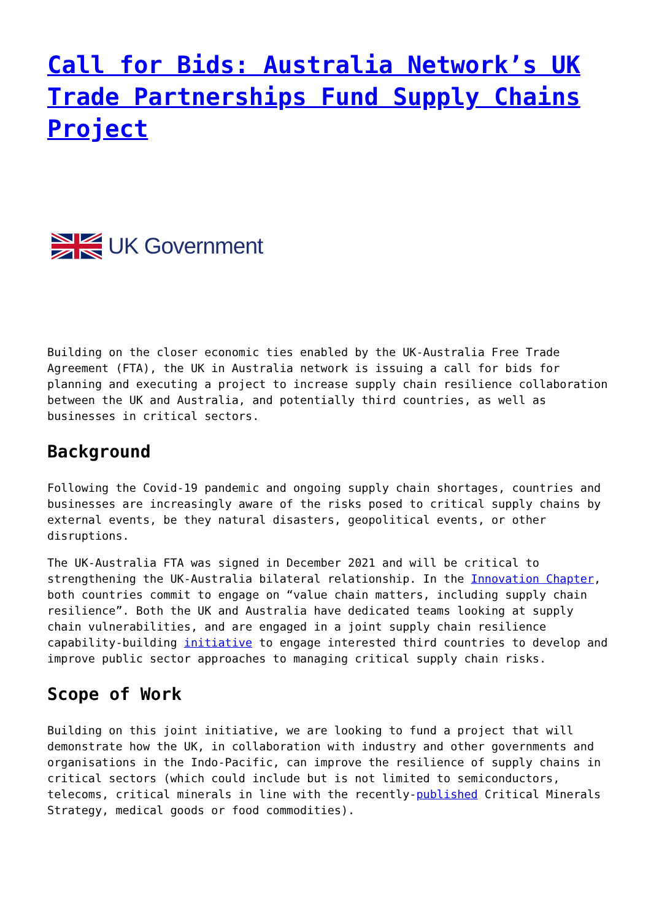Call for Bids: Australia Network’s UK Trade Partnerships Fund Supply Chains Project
UK Government
Building on the closer economic ties enabled by the UK-Australia Free Trade Agreement (FTA), the UK in Australia network is issuing a call for bids for planning and executing a project to increase supply chain resilience collaboration between the UK and Australia, and potentially third countries, as well as businesses in critical sectors.
Background
Following the Covid-19 pandemic and ongoing supply chain shortages, countries and businesses are increasingly aware of the risks posed to critical supply chains by external events, be they natural disasters, geopolitical events, or other disruptions.
The UK-Australia FTA was signed in December 2021 and will be critical to strengthening the UK-Australia bilateral relationship. In the Innovation Chapter, both countries commit to engage on “value chain matters, including supply chain resilience”. Both the UK and Australia have dedicated teams looking at supply chain vulnerabilities, and are engaged in a joint supply chain resilience capability-building initiative to engage interested third countries to develop and improve public sector approaches to managing critical supply chain risks.
Scope of Work
Building on this joint initiative, we are looking to fund a project that will demonstrate how the UK, in collaboration with industry and other governments and organisations in the Indo-Pacific, can improve the resilience of supply chains in critical sectors (which could include but is not limited to semiconductors, telecoms, critical minerals in line with the recently-published Critical Minerals Strategy, medical goods or food commodities).